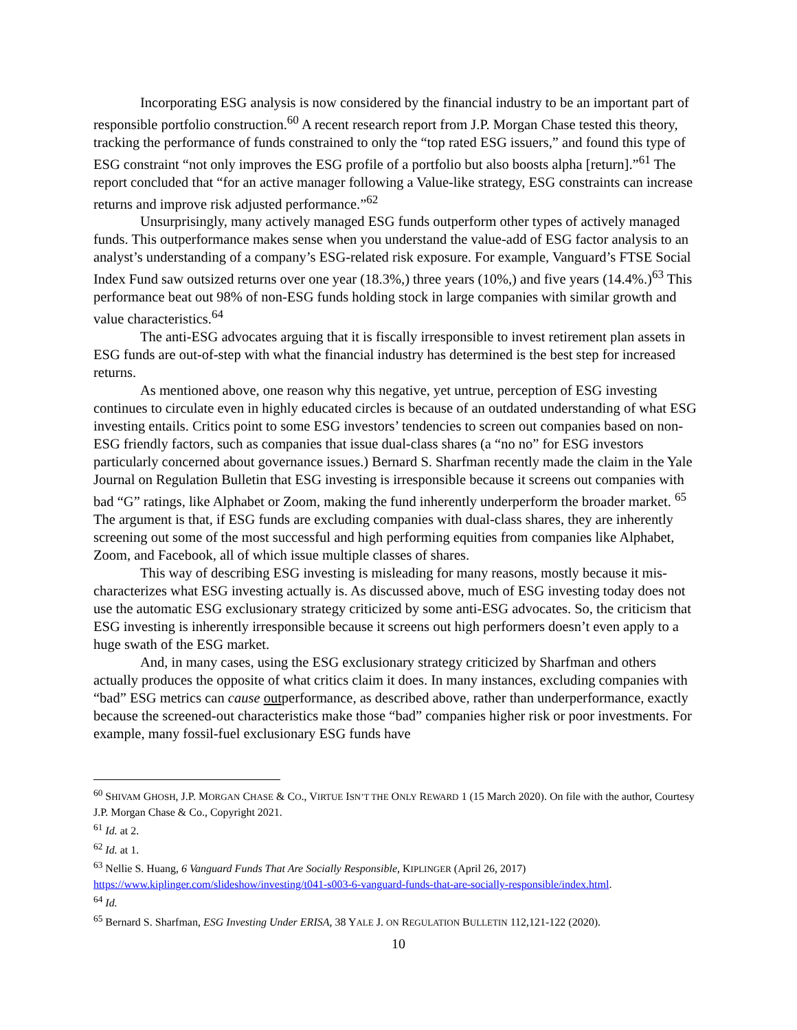Incorporating ESG analysis is now considered by the financial industry to be an important part of responsible portfolio construction.<sup>60</sup> A recent research report from J.P. Morgan Chase tested this theory, tracking the performance of funds constrained to only the “top rated ESG issuers,” and found this type of ESG constraint “not only improves the ESG profile of a portfolio but also boosts alpha [return].”<sup>61</sup> The report concluded that “for an active manager following a Value-like strategy, ESG constraints can increase returns and improve risk adjusted performance.”<sup>62</sup>
Unsurprisingly, many actively managed ESG funds outperform other types of actively managed funds. This outperformance makes sense when you understand the value-add of ESG factor analysis to an analyst’s understanding of a company’s ESG-related risk exposure. For example, Vanguard’s FTSE Social Index Fund saw outsized returns over one year (18.3%,) three years (10%,) and five years (14.4%.)<sup>63</sup> This performance beat out 98% of non-ESG funds holding stock in large companies with similar growth and value characteristics.<sup>64</sup>
The anti-ESG advocates arguing that it is fiscally irresponsible to invest retirement plan assets in ESG funds are out-of-step with what the financial industry has determined is the best step for increased returns.
As mentioned above, one reason why this negative, yet untrue, perception of ESG investing continues to circulate even in highly educated circles is because of an outdated understanding of what ESG investing entails. Critics point to some ESG investors’ tendencies to screen out companies based on non-ESG friendly factors, such as companies that issue dual-class shares (a “no no” for ESG investors particularly concerned about governance issues.) Bernard S. Sharfman recently made the claim in the Yale Journal on Regulation Bulletin that ESG investing is irresponsible because it screens out companies with bad “G” ratings, like Alphabet or Zoom, making the fund inherently underperform the broader market. <sup>65</sup> The argument is that, if ESG funds are excluding companies with dual-class shares, they are inherently screening out some of the most successful and high performing equities from companies like Alphabet, Zoom, and Facebook, all of which issue multiple classes of shares.
This way of describing ESG investing is misleading for many reasons, mostly because it mis-characterizes what ESG investing actually is. As discussed above, much of ESG investing today does not use the automatic ESG exclusionary strategy criticized by some anti-ESG advocates. So, the criticism that ESG investing is inherently irresponsible because it screens out high performers doesn’t even apply to a huge swath of the ESG market.
And, in many cases, using the ESG exclusionary strategy criticized by Sharfman and others actually produces the opposite of what critics claim it does. In many instances, excluding companies with “bad” ESG metrics can cause outperformance, as described above, rather than underperformance, exactly because the screened-out characteristics make those “bad” companies higher risk or poor investments. For example, many fossil-fuel exclusionary ESG funds have
<sup>60</sup> SHIVAM GHOSH, J.P. MORGAN CHASE & CO., VIRTUE ISN’T THE ONLY REWARD 1 (15 March 2020). On file with the author, Courtesy J.P. Morgan Chase & Co., Copyright 2021.
<sup>61</sup> Id. at 2.
<sup>62</sup> Id. at 1.
<sup>63</sup> Nellie S. Huang, 6 Vanguard Funds That Are Socially Responsible, KIPLINGER (April 26, 2017) https://www.kiplinger.com/slideshow/investing/t041-s003-6-vanguard-funds-that-are-socially-responsible/index.html.
<sup>64</sup> Id.
<sup>65</sup> Bernard S. Sharfman, ESG Investing Under ERISA, 38 YALE J. ON REGULATION BULLETIN 112,121-122 (2020).
10